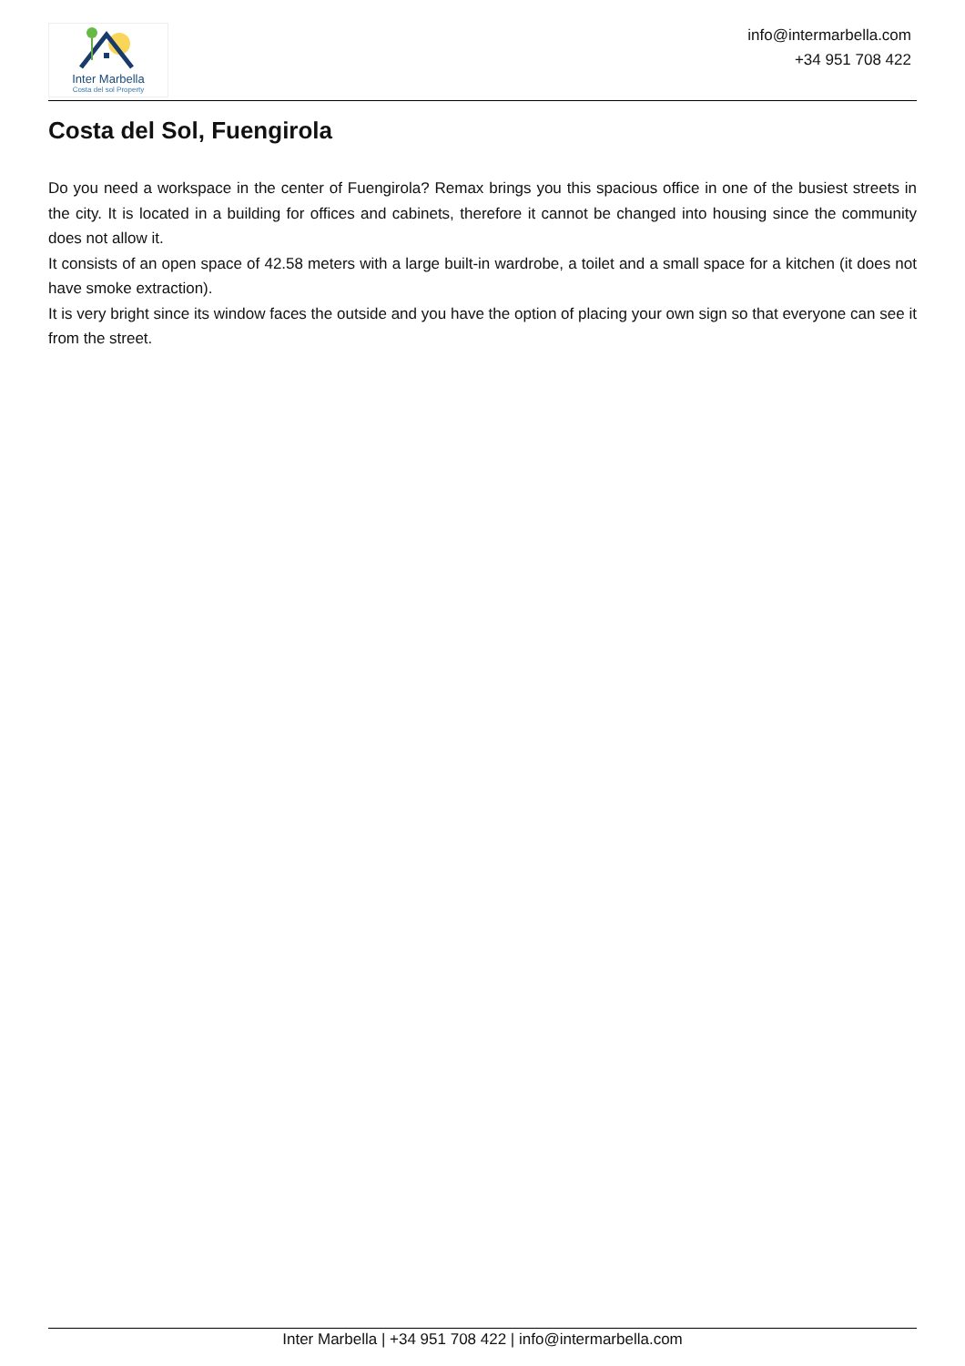Inter Marbella
Costa del sol Property
info@intermarbella.com
+34 951 708 422
Costa del Sol, Fuengirola
Do you need a workspace in the center of Fuengirola? Remax brings you this spacious office in one of the busiest streets in the city. It is located in a building for offices and cabinets, therefore it cannot be changed into housing since the community does not allow it.
It consists of an open space of 42.58 meters with a large built-in wardrobe, a toilet and a small space for a kitchen (it does not have smoke extraction).
It is very bright since its window faces the outside and you have the option of placing your own sign so that everyone can see it from the street.
Inter Marbella | +34 951 708 422 | info@intermarbella.com